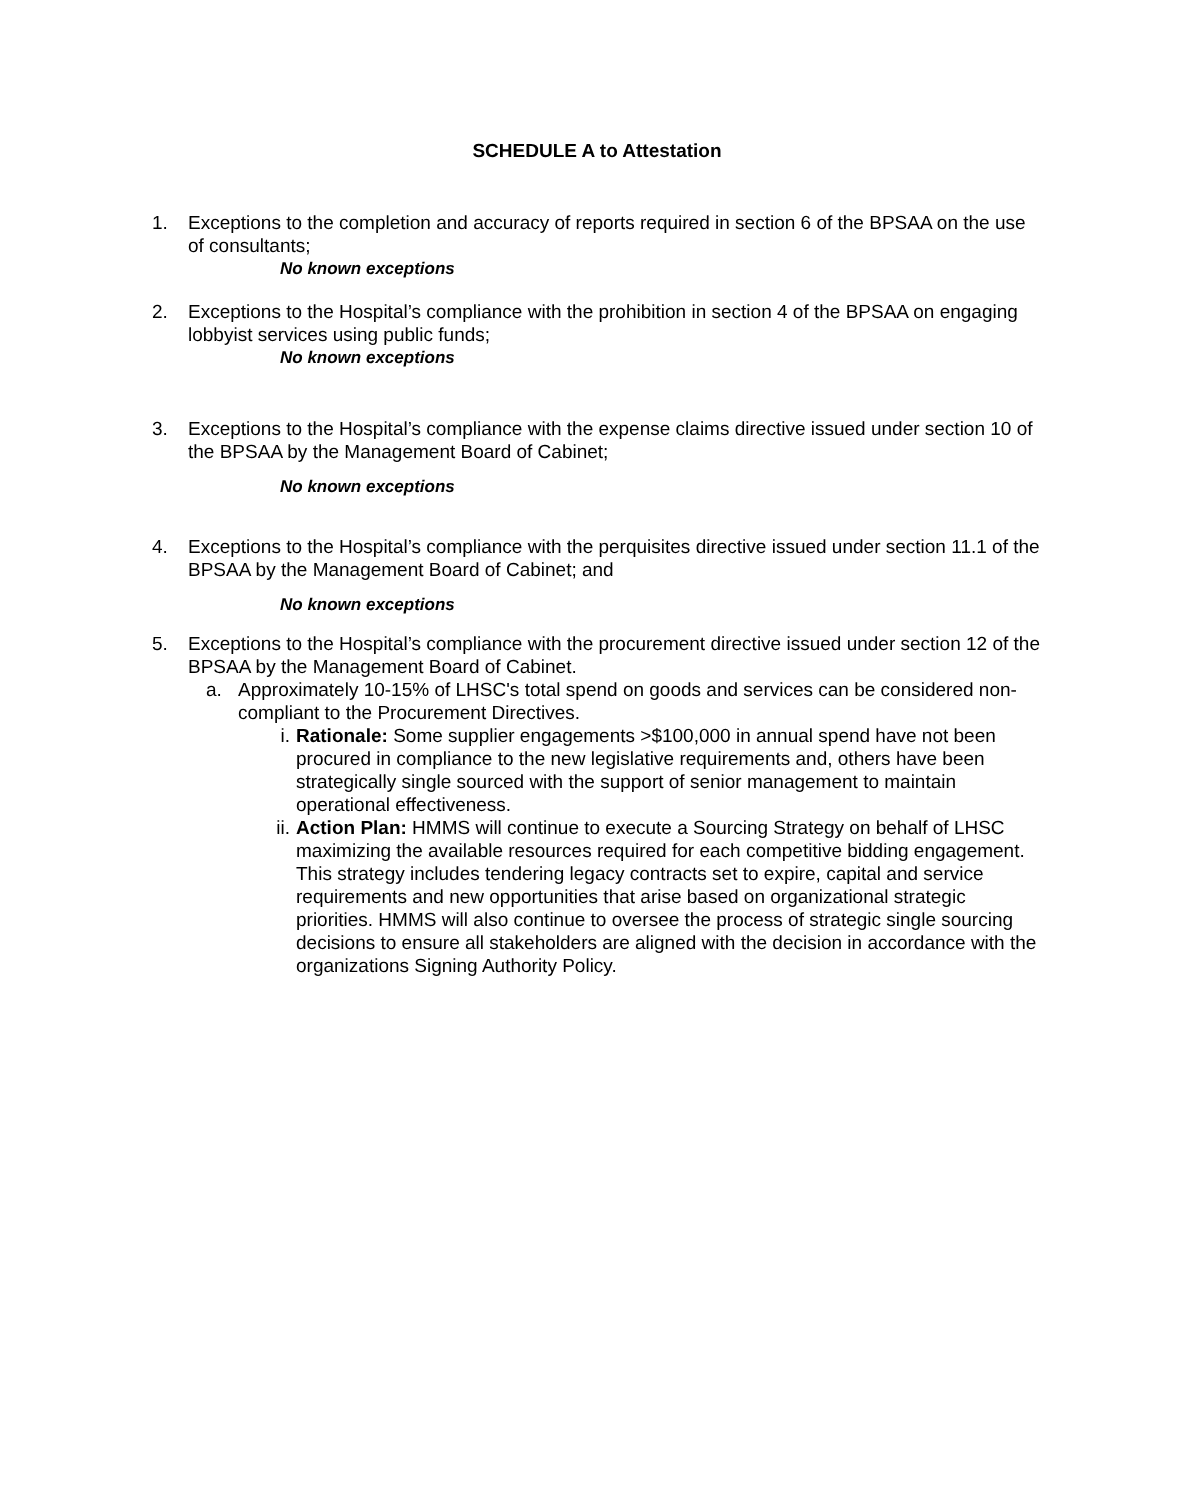SCHEDULE A to Attestation
1. Exceptions to the completion and accuracy of reports required in section 6 of the BPSAA on the use of consultants;
No known exceptions
2. Exceptions to the Hospital’s compliance with the prohibition in section 4 of the BPSAA on engaging lobbyist services using public funds;
No known exceptions
3. Exceptions to the Hospital’s compliance with the expense claims directive issued under section 10 of the BPSAA by the Management Board of Cabinet;
No known exceptions
4. Exceptions to the Hospital’s compliance with the perquisites directive issued under section 11.1 of the BPSAA by the Management Board of Cabinet; and
No known exceptions
5. Exceptions to the Hospital’s compliance with the procurement directive issued under section 12 of the BPSAA by the Management Board of Cabinet.
a. Approximately 10-15% of LHSC's total spend on goods and services can be considered non-compliant to the Procurement Directives.
i. Rationale: Some supplier engagements >$100,000 in annual spend have not been procured in compliance to the new legislative requirements and, others have been strategically single sourced with the support of senior management to maintain operational effectiveness.
ii. Action Plan: HMMS will continue to execute a Sourcing Strategy on behalf of LHSC maximizing the available resources required for each competitive bidding engagement. This strategy includes tendering legacy contracts set to expire, capital and service requirements and new opportunities that arise based on organizational strategic priorities. HMMS will also continue to oversee the process of strategic single sourcing decisions to ensure all stakeholders are aligned with the decision in accordance with the organizations Signing Authority Policy.